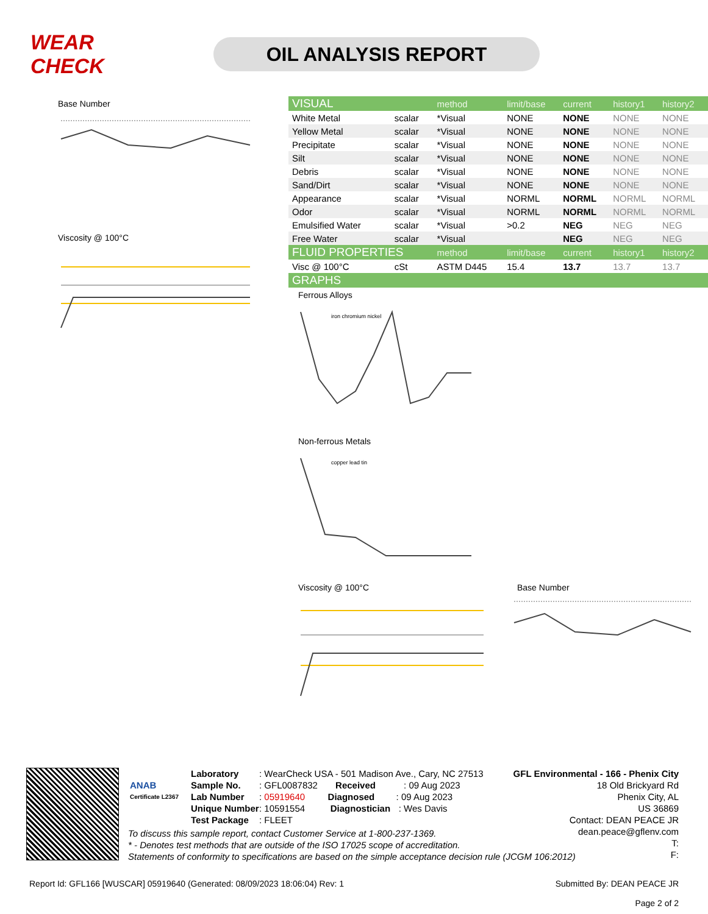WEAR CHECK
OIL ANALYSIS REPORT
Base Number
Viscosity @ 100°C
| VISUAL | | method | limit/base | current | history1 | history2 |
| --- | --- | --- | --- | --- | --- | --- |
| White Metal | scalar | *Visual | NONE | NONE | NONE | NONE |
| Yellow Metal | scalar | *Visual | NONE | NONE | NONE | NONE |
| Precipitate | scalar | *Visual | NONE | NONE | NONE | NONE |
| Silt | scalar | *Visual | NONE | NONE | NONE | NONE |
| Debris | scalar | *Visual | NONE | NONE | NONE | NONE |
| Sand/Dirt | scalar | *Visual | NONE | NONE | NONE | NONE |
| Appearance | scalar | *Visual | NORML | NORML | NORML | NORML |
| Odor | scalar | *Visual | NORML | NORML | NORML | NORML |
| Emulsified Water | scalar | *Visual | >0.2 | NEG | NEG | NEG |
| Free Water | scalar | *Visual | | NEG | NEG | NEG |
| FLUID PROPERTIES | | method | limit/base | current | history1 | history2 |
| Visc @ 100°C | cSt | ASTM D445 | 15.4 | 13.7 | 13.7 | 13.7 |
| GRAPHS | | | | | | |
Ferrous Alloys
iron chromium nickel
Non-ferrous Metals
copper lead tin
Viscosity @ 100°C Base Number
ANAB
Certificate L2367
Laboratory: WearCheck USA - 501 Madison Ave., Cary, NC 27513
Sample No.: GFL0087832 Received: 09 Aug 2023
Lab Number: 05919640 Diagnosed: 09 Aug 2023
Unique Number: 10591554 Diagnostician: Wes Davis
Test Package: FLEET
GFL Environmental - 166 - Phenix City
18 Old Brickyard Rd
Phenix City, AL
US 36869
Contact: DEAN PEACE JR
dean.peace@gflenv.com
T:
F:
To discuss this sample report, contact Customer Service at 1-800-237-1369.
* - Denotes test methods that are outside of the ISO 17025 scope of accreditation.
Statements of conformity to specifications are based on the simple acceptance decision rule (JCGM 106:2012)
Report Id: GFL166 [WUSCAR] 05919640 (Generated: 08/09/2023 18:06:04) Rev: 1 Submitted By: DEAN PEACE JR
Page 2 of 2